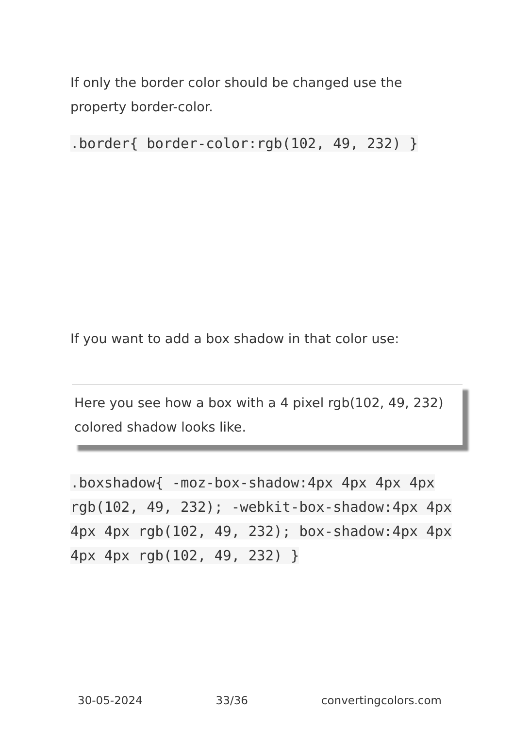If only the border color should be changed use the property border-color.
.border{ border-color:rgb(102, 49, 232) }
If you want to add a box shadow in that color use:
Here you see how a box with a 4 pixel rgb(102, 49, 232) colored shadow looks like.
.boxshadow{ -moz-box-shadow:4px 4px 4px 4px rgb(102, 49, 232); -webkit-box-shadow:4px 4px 4px 4px rgb(102, 49, 232); box-shadow:4px 4px 4px 4px rgb(102, 49, 232) }
30-05-2024 33/36 convertingcolors.com